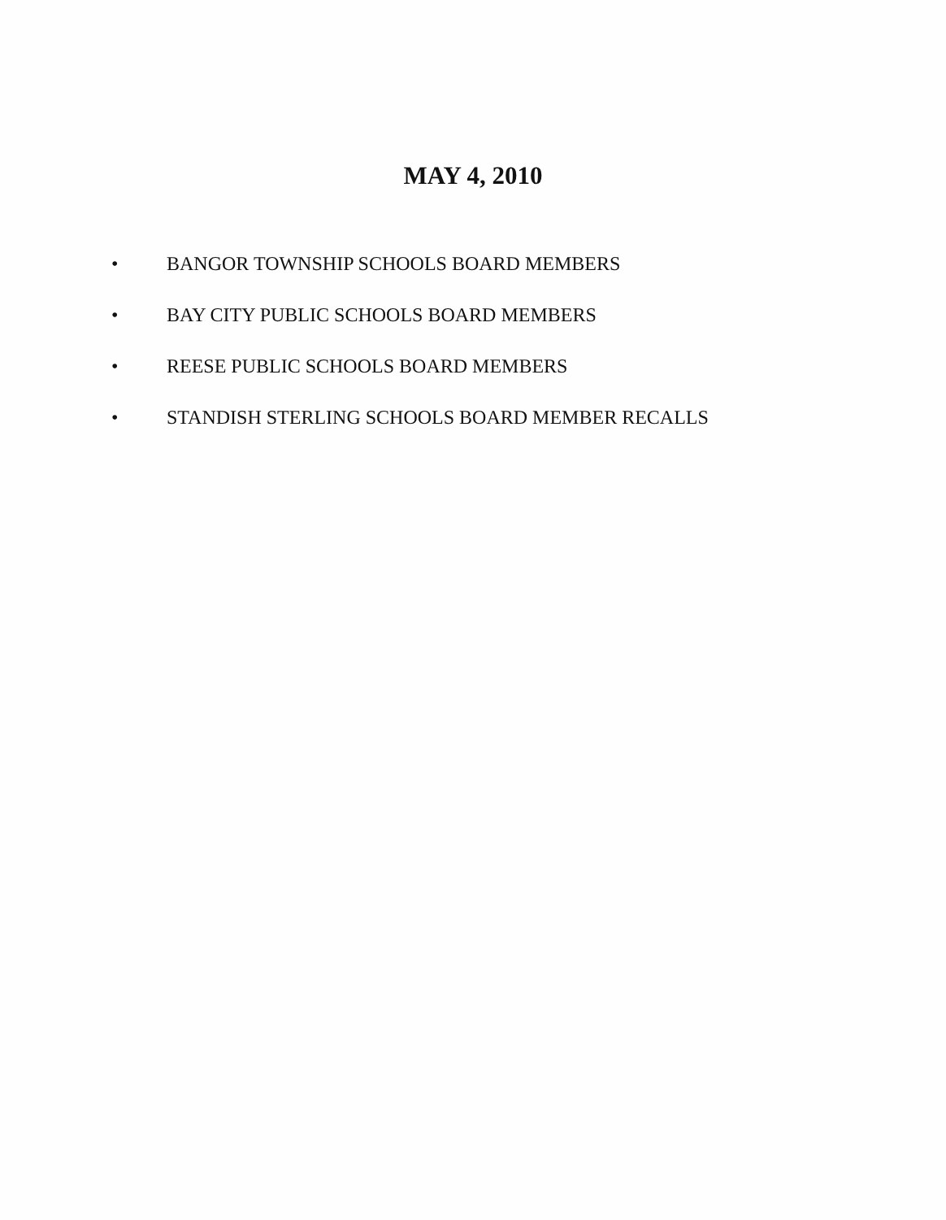MAY 4, 2010
• BANGOR TOWNSHIP SCHOOLS BOARD MEMBERS
• BAY CITY PUBLIC SCHOOLS BOARD MEMBERS
• REESE PUBLIC SCHOOLS BOARD MEMBERS
• STANDISH STERLING SCHOOLS BOARD MEMBER RECALLS